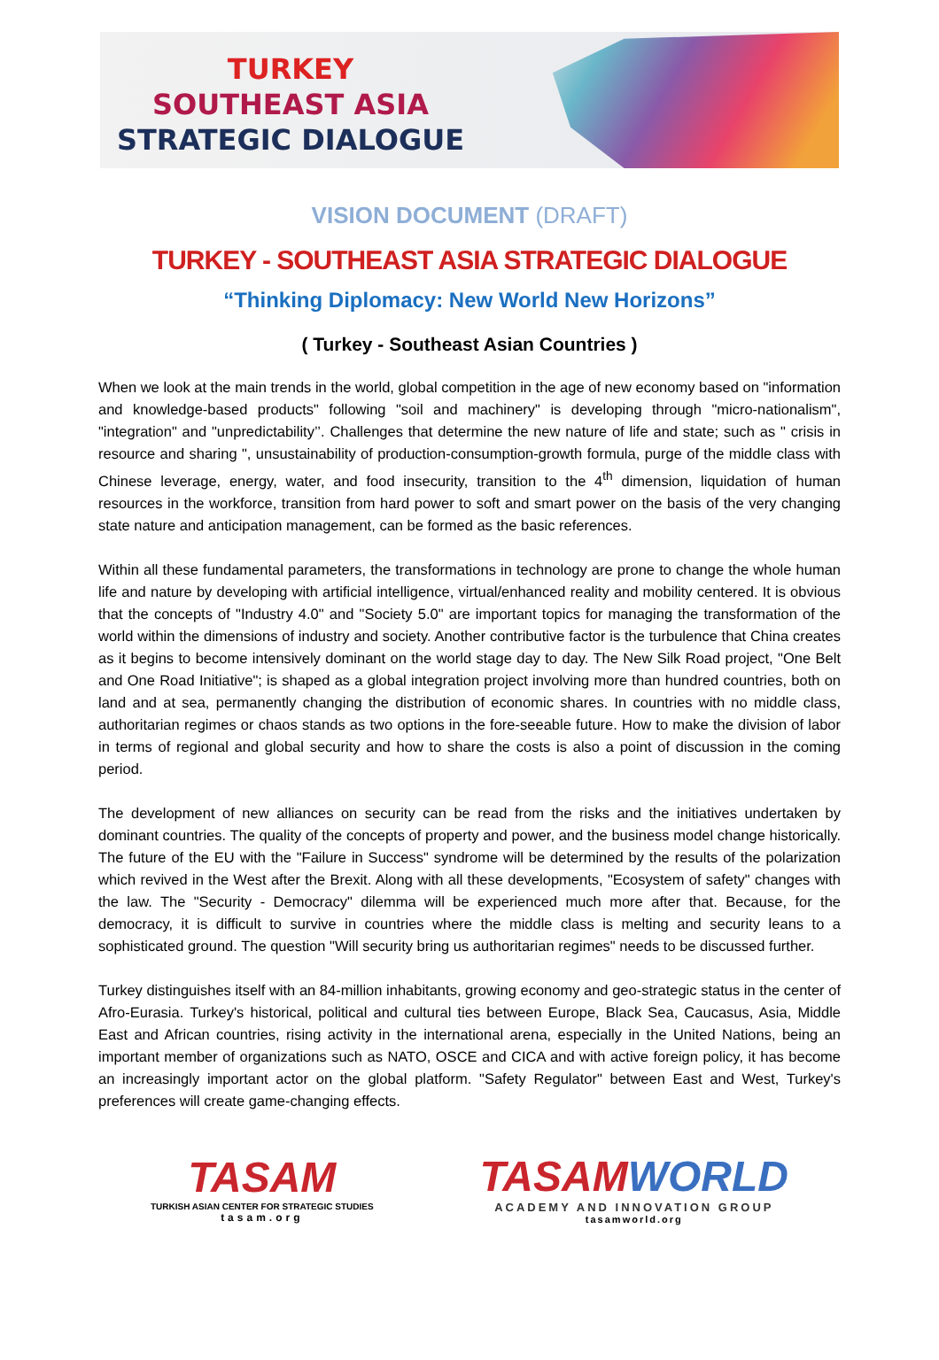TURKEY
SOUTHEAST ASIA
STRATEGIC DIALOGUE
VISION DOCUMENT (DRAFT)
TURKEY - SOUTHEAST ASIA STRATEGIC DIALOGUE
“Thinking Diplomacy: New World New Horizons”
( Turkey - Southeast Asian Countries )
When we look at the main trends in the world, global competition in the age of new economy based on "information and knowledge-based products" following "soil and machinery" is developing through "micro-nationalism", "integration" and "unpredictability’’. Challenges that determine the new nature of life and state; such as " crisis in resource and sharing ", unsustainability of production-consumption-growth formula, purge of the middle class with Chinese leverage, energy, water, and food insecurity, transition to the 4<sup>th</sup> dimension, liquidation of human resources in the workforce, transition from hard power to soft and smart power on the basis of the very changing state nature and anticipation management, can be formed as the basic references.
Within all these fundamental parameters, the transformations in technology are prone to change the whole human life and nature by developing with artificial intelligence, virtual/enhanced reality and mobility centered. It is obvious that the concepts of "Industry 4.0" and "Society 5.0" are important topics for managing the transformation of the world within the dimensions of industry and society. Another contributive factor is the turbulence that China creates as it begins to become intensively dominant on the world stage day to day. The New Silk Road project, "One Belt and One Road Initiative"; is shaped as a global integration project involving more than hundred countries, both on land and at sea, permanently changing the distribution of economic shares. In countries with no middle class, authoritarian regimes or chaos stands as two options in the fore-seeable future. How to make the division of labor in terms of regional and global security and how to share the costs is also a point of discussion in the coming period.
The development of new alliances on security can be read from the risks and the initiatives undertaken by dominant countries. The quality of the concepts of property and power, and the business model change historically. The future of the EU with the "Failure in Success" syndrome will be determined by the results of the polarization which revived in the West after the Brexit. Along with all these developments, "Ecosystem of safety" changes with the law. The "Security - Democracy" dilemma will be experienced much more after that. Because, for the democracy, it is difficult to survive in countries where the middle class is melting and security leans to a sophisticated ground. The question "Will security bring us authoritarian regimes" needs to be discussed further.
Turkey distinguishes itself with an 84-million inhabitants, growing economy and geo-strategic status in the center of Afro-Eurasia. Turkey's historical, political and cultural ties between Europe, Black Sea, Caucasus, Asia, Middle East and African countries, rising activity in the international arena, especially in the United Nations, being an important member of organizations such as NATO, OSCE and CICA and with active foreign policy, it has become an increasingly important actor on the global platform. "Safety Regulator" between East and West, Turkey's preferences will create game-changing effects.
TASAM
TURKISH ASIAN CENTER FOR STRATEGIC STUDIES
tasam.org
TASAMWORLD
ACADEMY AND INNOVATION GROUP
tasamworld.org